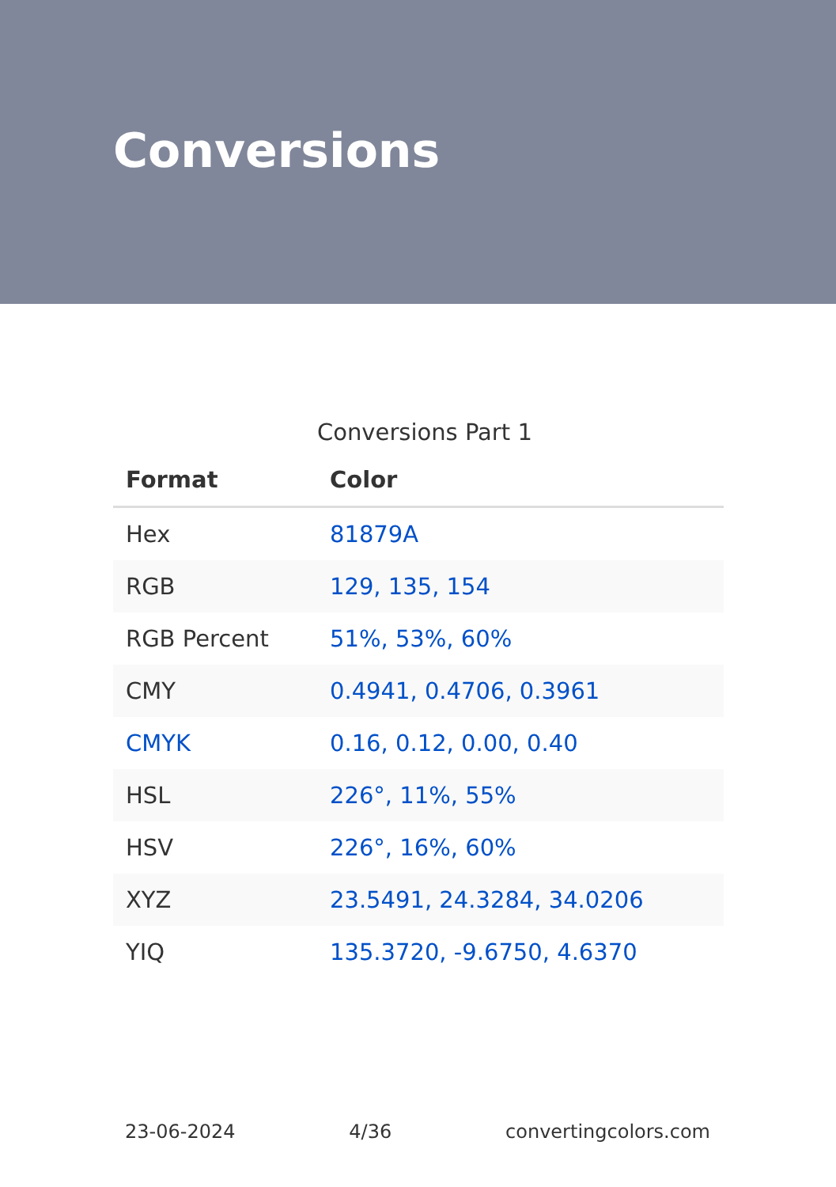Conversions
Conversions Part 1
| Format | Color |
| --- | --- |
| Hex | 81879A |
| RGB | 129, 135, 154 |
| RGB Percent | 51%, 53%, 60% |
| CMY | 0.4941, 0.4706, 0.3961 |
| CMYK | 0.16, 0.12, 0.00, 0.40 |
| HSL | 226°, 11%, 55% |
| HSV | 226°, 16%, 60% |
| XYZ | 23.5491, 24.3284, 34.0206 |
| YIQ | 135.3720, -9.6750, 4.6370 |
23-06-2024 4/36 convertingcolors.com